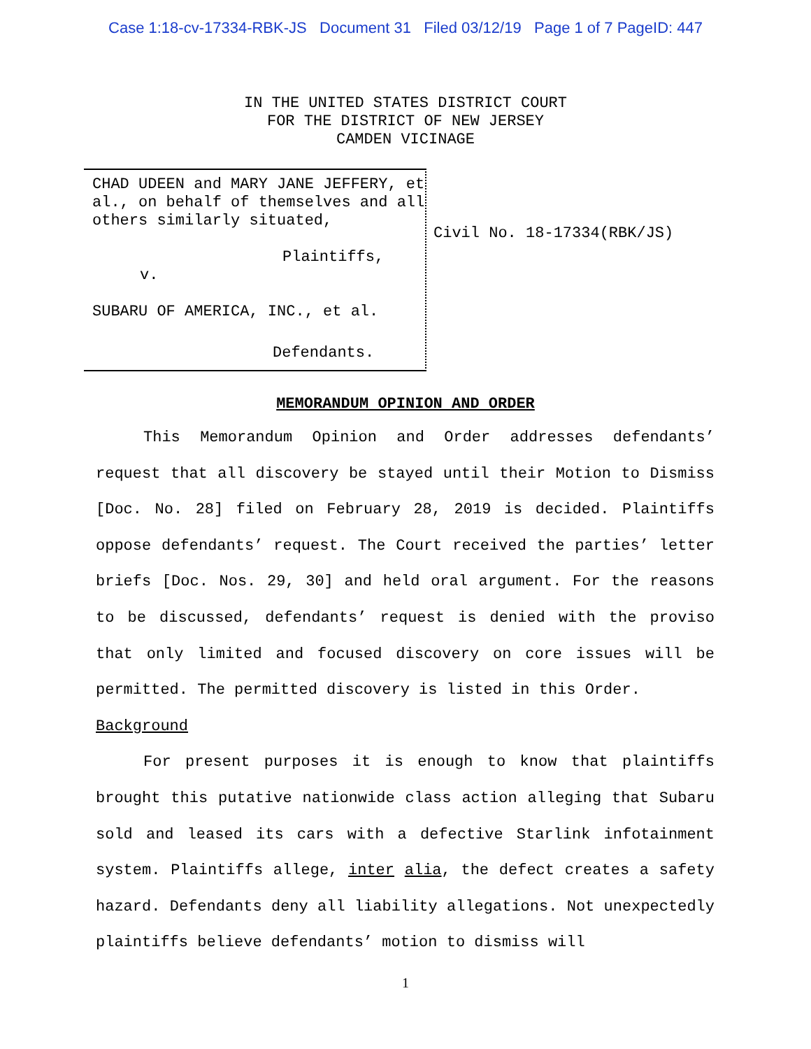Case 1:18-cv-17334-RBK-JS Document 31 Filed 03/12/19 Page 1 of 7 PageID: 447
IN THE UNITED STATES DISTRICT COURT
FOR THE DISTRICT OF NEW JERSEY
CAMDEN VICINAGE
CHAD UDEEN and MARY JANE JEFFERY, et al., on behalf of themselves and all others similarly situated,
Plaintiffs,
v.
SUBARU OF AMERICA, INC., et al.
Defendants.
Civil No. 18-17334(RBK/JS)
MEMORANDUM OPINION AND ORDER
This Memorandum Opinion and Order addresses defendants’ request that all discovery be stayed until their Motion to Dismiss [Doc. No. 28] filed on February 28, 2019 is decided. Plaintiffs oppose defendants’ request. The Court received the parties’ letter briefs [Doc. Nos. 29, 30] and held oral argument. For the reasons to be discussed, defendants’ request is denied with the proviso that only limited and focused discovery on core issues will be permitted. The permitted discovery is listed in this Order.
Background
For present purposes it is enough to know that plaintiffs brought this putative nationwide class action alleging that Subaru sold and leased its cars with a defective Starlink infotainment system. Plaintiffs allege, inter alia, the defect creates a safety hazard. Defendants deny all liability allegations. Not unexpectedly plaintiffs believe defendants’ motion to dismiss will
1